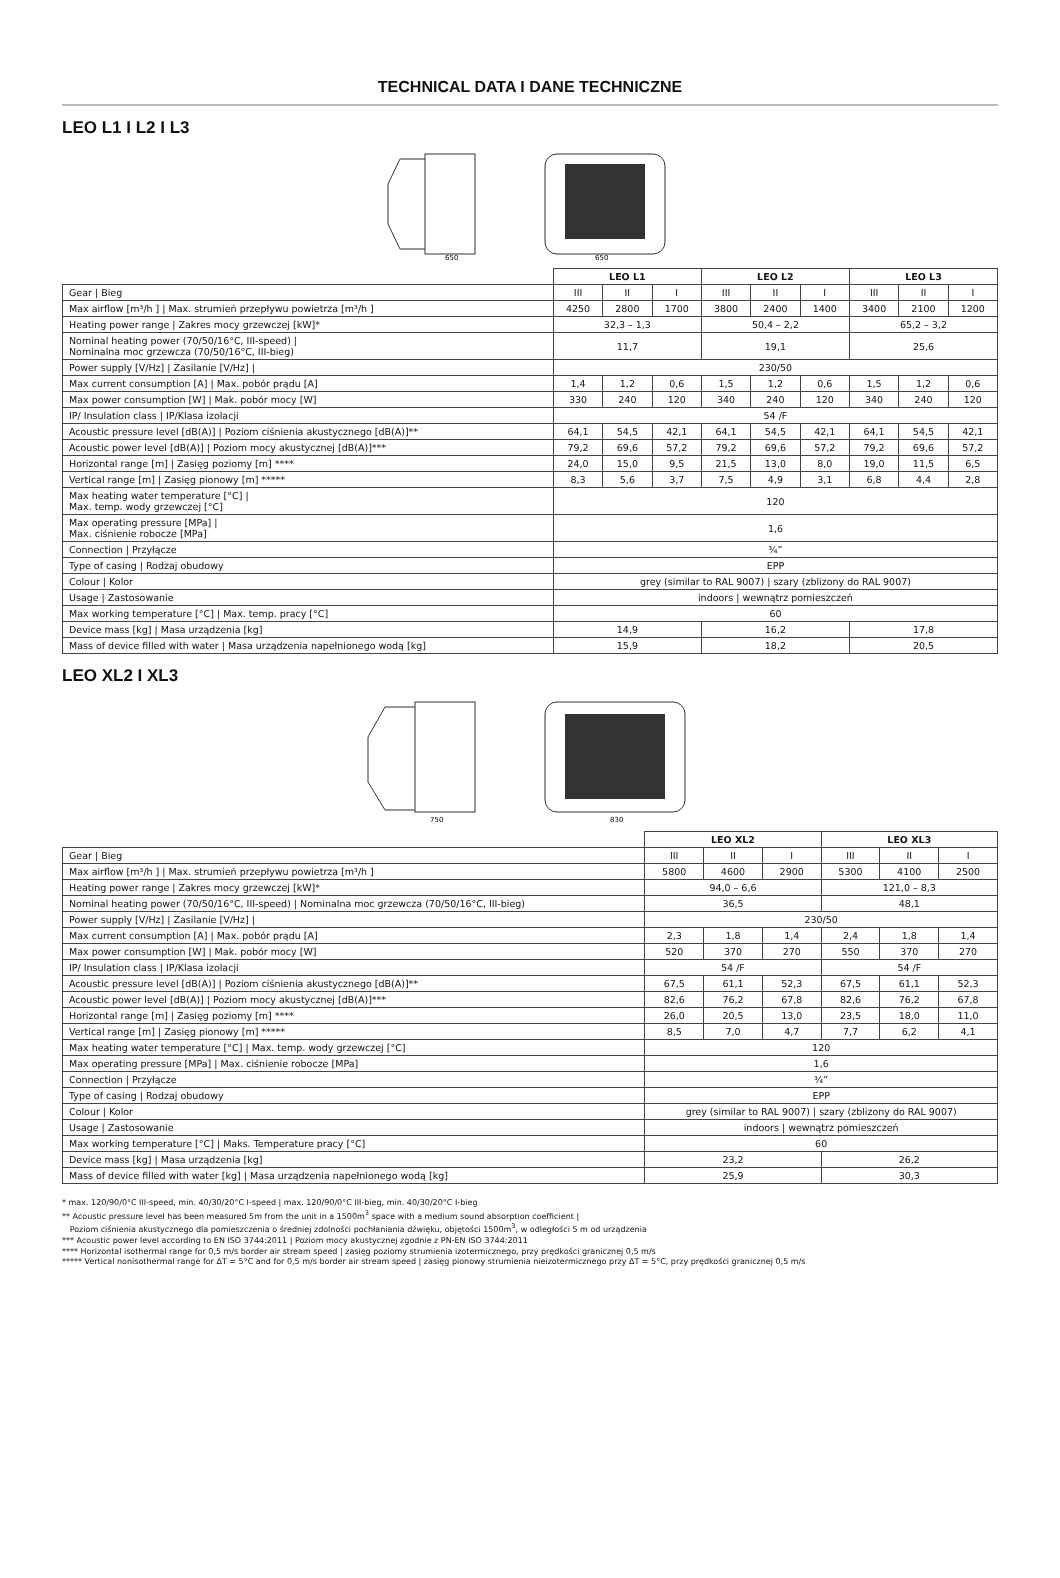TECHNICAL DATA I DANE TECHNICZNE
LEO L1 I L2 I L3
650
650
| | LEO L1 | | | LEO L2 | | | LEO L3 | | |
| Gear / Bieg | III | II | I | III | II | I | III | II | I |
| Max airflow [m³/h ] / Max. strumień przepływu powietrza [m³/h ] | 4250 | 2800 | 1700 | 3800 | 2400 | 1400 | 3400 | 2100 | 1200 |
| Heating power range / Zakres mocy grzewczej [kW]* | 32,3 – 1,3 | | | 50,4 – 2,2 | | | 65,2 – 3,2 | | |
| Nominal heating power (70/50/16°C, III-speed) / Nominalna moc grzewcza (70/50/16°C, III-bieg) | 11,7 | | | 19,1 | | | 25,6 | | |
| Power supply [V/Hz] / Zasilanie [V/Hz] / | 230/50 | | | | | | | | |
| Max current consumption [A] / Max. pobór prądu [A] | 1,4 | 1,2 | 0,6 | 1,5 | 1,2 | 0,6 | 1,5 | 1,2 | 0,6 |
| Max power consumption [W] / Mak. pobór mocy [W] | 330 | 240 | 120 | 340 | 240 | 120 | 340 | 240 | 120 |
| IP/ Insulation class / IP/Klasa izolacji | 54 /F | | | | | | | | |
| Acoustic pressure level [dB(A)] / Poziom ciśnienia akustycznego [dB(A)]** | 64,1 | 54,5 | 42,1 | 64,1 | 54,5 | 42,1 | 64,1 | 54,5 | 42,1 |
| Acoustic power level [dB(A)] / Poziom mocy akustycznej [dB(A)]*** | 79,2 | 69,6 | 57,2 | 79,2 | 69,6 | 57,2 | 79,2 | 69,6 | 57,2 |
| Horizontal range [m] / Zasięg poziomy [m] **** | 24,0 | 15,0 | 9,5 | 21,5 | 13,0 | 8,0 | 19,0 | 11,5 | 6,5 |
| Vertical range [m] / Zasięg pionowy [m] ***** | 8,3 | 5,6 | 3,7 | 7,5 | 4,9 | 3,1 | 6,8 | 4,4 | 2,8 |
| Max heating water temperature [°C] / Max. temp. wody grzewczej [°C] | 120 | | | | | | | | |
| Max operating pressure [MPa] / Max. ciśnienie robocze [MPa] | 1,6 | | | | | | | | |
| Connection / Przyłącze | ¾” | | | | | | | | |
| Type of casing / Rodzaj obudowy | EPP | | | | | | | | |
| Colour / Kolor | grey (similar to RAL 9007) / szary (zblizony do RAL 9007) | | | | | | | | |
| Usage / Zastosowanie | indoors / wewnątrz pomieszczeń | | | | | | | | |
| Max working temperature [°C] / Max. temp. pracy [°C] | 60 | | | | | | | | |
| Device mass [kg] / Masa urządzenia [kg] | 14,9 | | | 16,2 | | | 17,8 | | |
| Mass of device filled with water / Masa urządzenia napełnionego wodą [kg] | 15,9 | | | 18,2 | | | 20,5 | | |
LEO XL2 I XL3
750
830
| | LEO XL2 | | | LEO XL3 | | |
| Gear / Bieg | III | II | I | III | II | I |
| Max airflow [m³/h ] / Max. strumień przepływu powietrza [m³/h ] | 5800 | 4600 | 2900 | 5300 | 4100 | 2500 |
| Heating power range / Zakres mocy grzewczej [kW]* | 94,0 – 6,6 | | | 121,0 – 8,3 | | |
| Nominal heating power (70/50/16°C, III-speed) / Nominalna moc grzewcza (70/50/16°C, III-bieg) | 36,5 | | | 48,1 | | |
| Power supply [V/Hz] / Zasilanie [V/Hz] / | 230/50 | | | | | |
| Max current consumption [A] / Max. pobór prądu [A] | 2,3 | 1,8 | 1,4 | 2,4 | 1,8 | 1,4 |
| Max power consumption [W] / Mak. pobór mocy [W] | 520 | 370 | 270 | 550 | 370 | 270 |
| IP/ Insulation class / IP/Klasa izolacji | 54 /F | | | 54 /F | | |
| Acoustic pressure level [dB(A)] / Poziom ciśnienia akustycznego [dB(A)]** | 67,5 | 61,1 | 52,3 | 67,5 | 61,1 | 52,3 |
| Acoustic power level [dB(A)] / Poziom mocy akustycznej [dB(A)]*** | 82,6 | 76,2 | 67,8 | 82,6 | 76,2 | 67,8 |
| Horizontal range [m] / Zasięg poziomy [m] **** | 26,0 | 20,5 | 13,0 | 23,5 | 18,0 | 11,0 |
| Vertical range [m] / Zasięg pionowy [m] ***** | 8,5 | 7,0 | 4,7 | 7,7 | 6,2 | 4,1 |
| Max heating water temperature [°C] / Max. temp. wody grzewczej [°C] | 120 | | | | | |
| Max operating pressure [MPa] / Max. ciśnienie robocze [MPa] | 1,6 | | | | | |
| Connection / Przyłącze | ¾” | | | | | |
| Type of casing / Rodzaj obudowy | EPP | | | | | |
| Colour / Kolor | grey (similar to RAL 9007) / szary (zblizony do RAL 9007) | | | | | |
| Usage / Zastosowanie | indoors / wewnątrz pomieszczeń | | | | | |
| Max working temperature [°C] / Maks. Temperature pracy [°C] | 60 | | | | | |
| Device mass [kg] / Masa urządzenia [kg] | 23,2 | | | 26,2 | | |
| Mass of device filled with water [kg] / Masa urządzenia napełnionego wodą [kg] | 25,9 | | | 30,3 | | |
* max. 120/90/0°C III-speed, min. 40/30/20°C I-speed | max. 120/90/0°C III-bieg, min. 40/30/20°C I-bieg
** Acoustic pressure level has been measured 5m from the unit in a 1500m<sup>3</sup> space with a medium sound absorption coefficient |
Poziom ciśnienia akustycznego dla pomieszczenia o średniej zdolności pochłaniania dźwięku, objętości 1500m<sup>3</sup>, w odległości 5 m od urządzenia
*** Acoustic power level according to EN ISO 3744:2011 | Poziom mocy akustycznej zgodnie z PN-EN ISO 3744:2011
**** Horizontal isothermal range for 0,5 m/s border air stream speed | zasięg poziomy strumienia izotermicznego, przy prędkości granicznej 0,5 m/s
***** Vertical nonisothermal range for ΔT = 5°C and for 0,5 m/s border air stream speed | zasięg pionowy strumienia nieizotermicznego przy ΔT = 5°C, przy prędkości granicznej 0,5 m/s